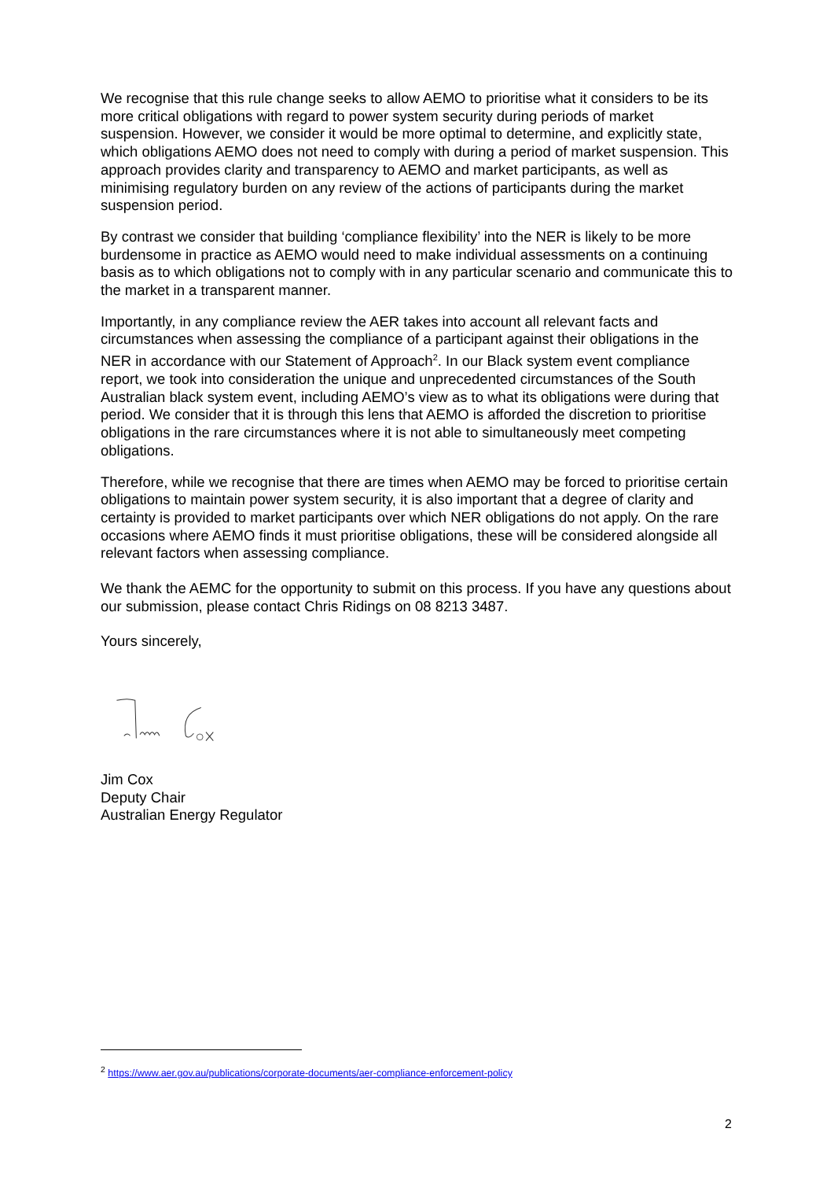We recognise that this rule change seeks to allow AEMO to prioritise what it considers to be its more critical obligations with regard to power system security during periods of market suspension. However, we consider it would be more optimal to determine, and explicitly state, which obligations AEMO does not need to comply with during a period of market suspension. This approach provides clarity and transparency to AEMO and market participants, as well as minimising regulatory burden on any review of the actions of participants during the market suspension period.
By contrast we consider that building ‘compliance flexibility’ into the NER is likely to be more burdensome in practice as AEMO would need to make individual assessments on a continuing basis as to which obligations not to comply with in any particular scenario and communicate this to the market in a transparent manner.
Importantly, in any compliance review the AER takes into account all relevant facts and circumstances when assessing the compliance of a participant against their obligations in the NER in accordance with our Statement of Approach<sup>2</sup>. In our Black system event compliance report, we took into consideration the unique and unprecedented circumstances of the South Australian black system event, including AEMO’s view as to what its obligations were during that period. We consider that it is through this lens that AEMO is afforded the discretion to prioritise obligations in the rare circumstances where it is not able to simultaneously meet competing obligations.
Therefore, while we recognise that there are times when AEMO may be forced to prioritise certain obligations to maintain power system security, it is also important that a degree of clarity and certainty is provided to market participants over which NER obligations do not apply. On the rare occasions where AEMO finds it must prioritise obligations, these will be considered alongside all relevant factors when assessing compliance.
We thank the AEMC for the opportunity to submit on this process. If you have any questions about our submission, please contact Chris Ridings on 08 8213 3487.
Yours sincerely,
Jim Cox
Deputy Chair
Australian Energy Regulator
<sup>2</sup> https://www.aer.gov.au/publications/corporate-documents/aer-compliance-enforcement-policy
2